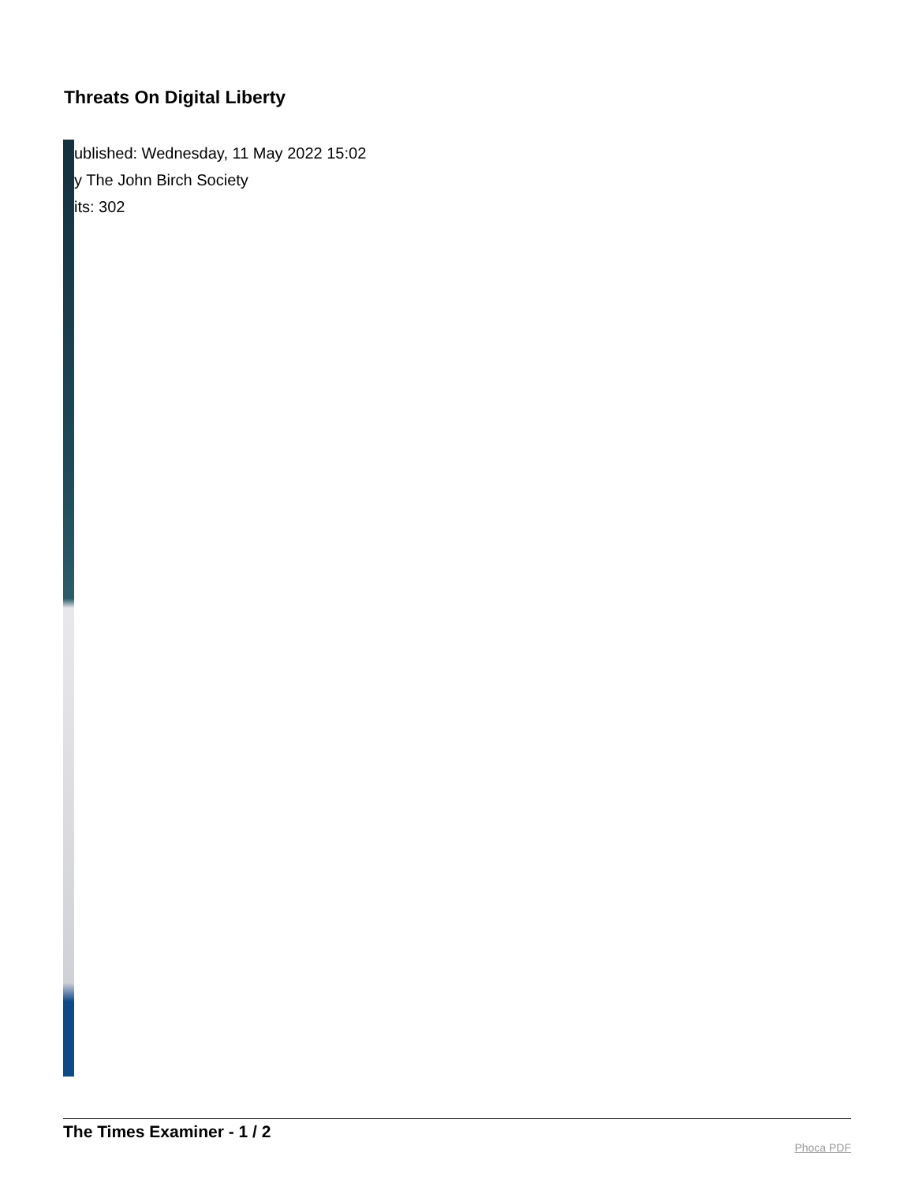Threats On Digital Liberty
ublished: Wednesday, 11 May 2022 15:02
y The John Birch Society
its: 302
The Times Examiner - 1 / 2
Phoca PDF